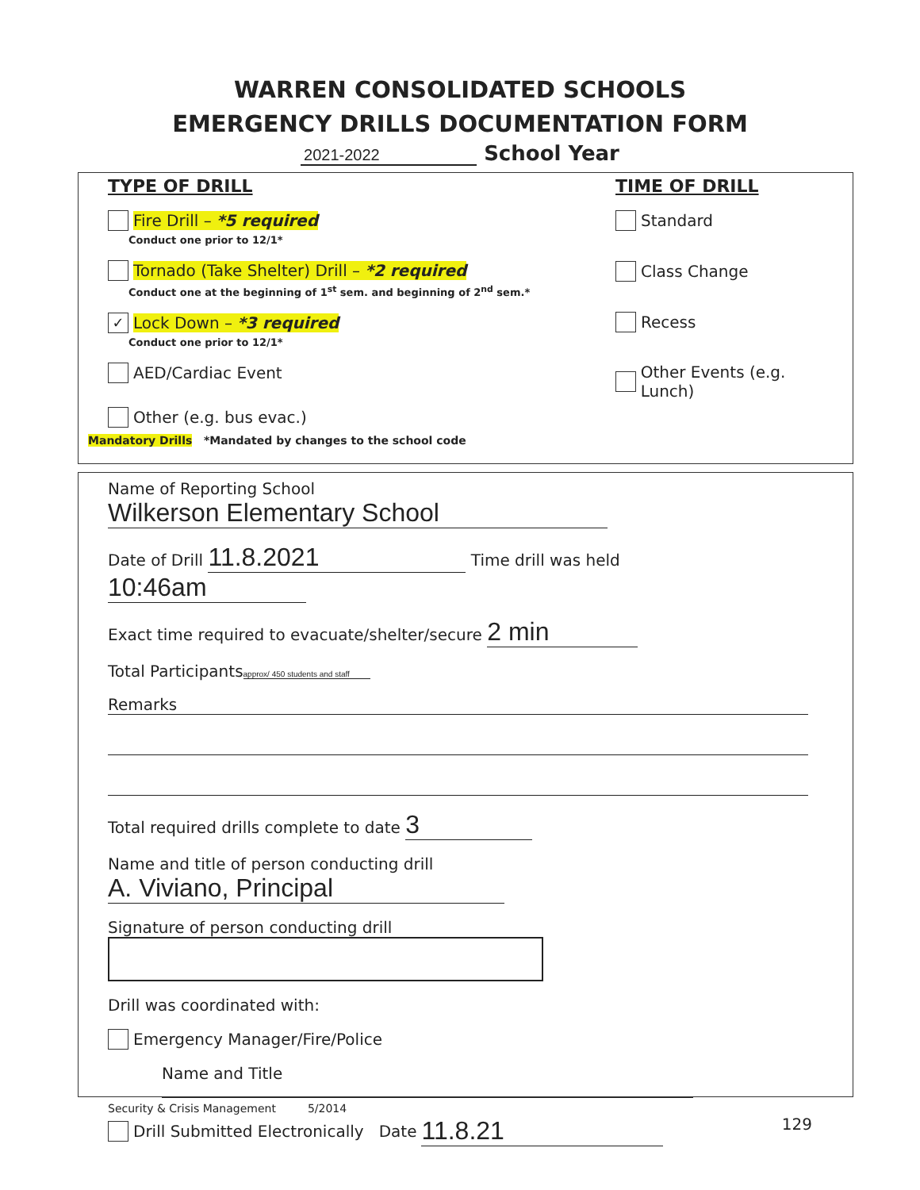WARREN CONSOLIDATED SCHOOLS
EMERGENCY DRILLS DOCUMENTATION FORM
2021-2022 School Year
TYPE OF DRILL
Fire Drill – *5 required
Conduct one prior to 12/1*
Tornado (Take Shelter) Drill – *2 required
Conduct one at the beginning of 1<sup>st</sup> sem. and beginning of 2<sup>nd</sup> sem.*
✓ Lock Down – *3 required
Conduct one prior to 12/1*
AED/Cardiac Event
Other (e.g. bus evac.)
Mandatory Drills *Mandated by changes to the school code
TIME OF DRILL
Standard
Class Change
Recess
Other Events (e.g. Lunch)
Name of Reporting School Wilkerson Elementary School
Date of Drill 11.8.2021 Time drill was held 10:46am
Exact time required to evacuate/shelter/secure 2 min
Total Participants approx/ 450 students and staff
Remarks
Total required drills complete to date 3
Name and title of person conducting drill A. Viviano, Principal
Signature of person conducting drill
Drill was coordinated with:
Emergency Manager/Fire/Police
Name and Title
Drill Submitted Electronically Date 11.8.21
Security & Crisis Management 5/2014
129